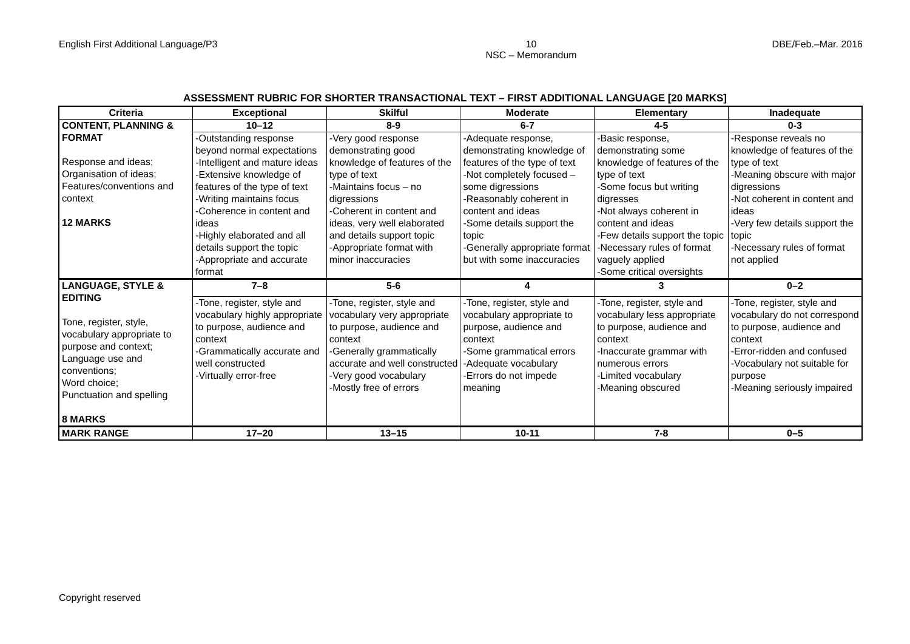English First Additional Language/P3
10
NSC – Memorandum
DBE/Feb.–Mar. 2016
ASSESSMENT RUBRIC FOR SHORTER TRANSACTIONAL TEXT – FIRST ADDITIONAL LANGUAGE [20 MARKS]
| Criteria | Exceptional | Skilful | Moderate | Elementary | Inadequate |
| --- | --- | --- | --- | --- | --- |
| CONTENT, PLANNING & FORMAT Response and ideas; Organisation of ideas; Features/conventions and context 12 MARKS | 10–12 | 8-9 | 6-7 | 4-5 | 0-3 |
| | -Outstanding response beyond normal expectations -Intelligent and mature ideas -Extensive knowledge of features of the type of text -Writing maintains focus -Coherence in content and ideas -Highly elaborated and all details support the topic -Appropriate and accurate format | -Very good response demonstrating good knowledge of features of the type of text -Maintains focus – no digressions -Coherent in content and ideas, very well elaborated and details support topic -Appropriate format with minor inaccuracies | -Adequate response, demonstrating knowledge of features of the type of text -Not completely focused –some digressions -Reasonably coherent in content and ideas -Some details support the topic -Generally appropriate format but with some inaccuracies | -Basic response, demonstrating some knowledge of features of the type of text -Some focus but writing digresses -Not always coherent in content and ideas -Few details support the topic -Necessary rules of format vaguely applied -Some critical oversights | -Response reveals no knowledge of features of the type of text -Meaning obscure with major digressions -Not coherent in content and ideas -Very few details support the topic -Necessary rules of format not applied |
| LANGUAGE, STYLE & EDITING Tone, register, style, vocabulary appropriate to purpose and context; Language use and conventions; Word choice; Punctuation and spelling 8 MARKS | 7–8 | 5-6 | 4 | 3 | 0–2 |
| | -Tone, register, style and vocabulary highly appropriate to purpose, audience and context -Grammatically accurate and well constructed -Virtually error-free | -Tone, register, style and vocabulary very appropriate to purpose, audience and context -Generally grammatically accurate and well constructed -Very good vocabulary -Mostly free of errors | -Tone, register, style and vocabulary appropriate to purpose, audience and context -Some grammatical errors -Adequate vocabulary -Errors do not impede meaning | -Tone, register, style and vocabulary less appropriate to purpose, audience and context -Inaccurate grammar with numerous errors -Limited vocabulary -Meaning obscured | -Tone, register, style and vocabulary do not correspond to purpose, audience and context -Error-ridden and confused -Vocabulary not suitable for purpose -Meaning seriously impaired |
| MARK RANGE | 17–20 | 13–15 | 10-11 | 7-8 | 0–5 |
Copyright reserved